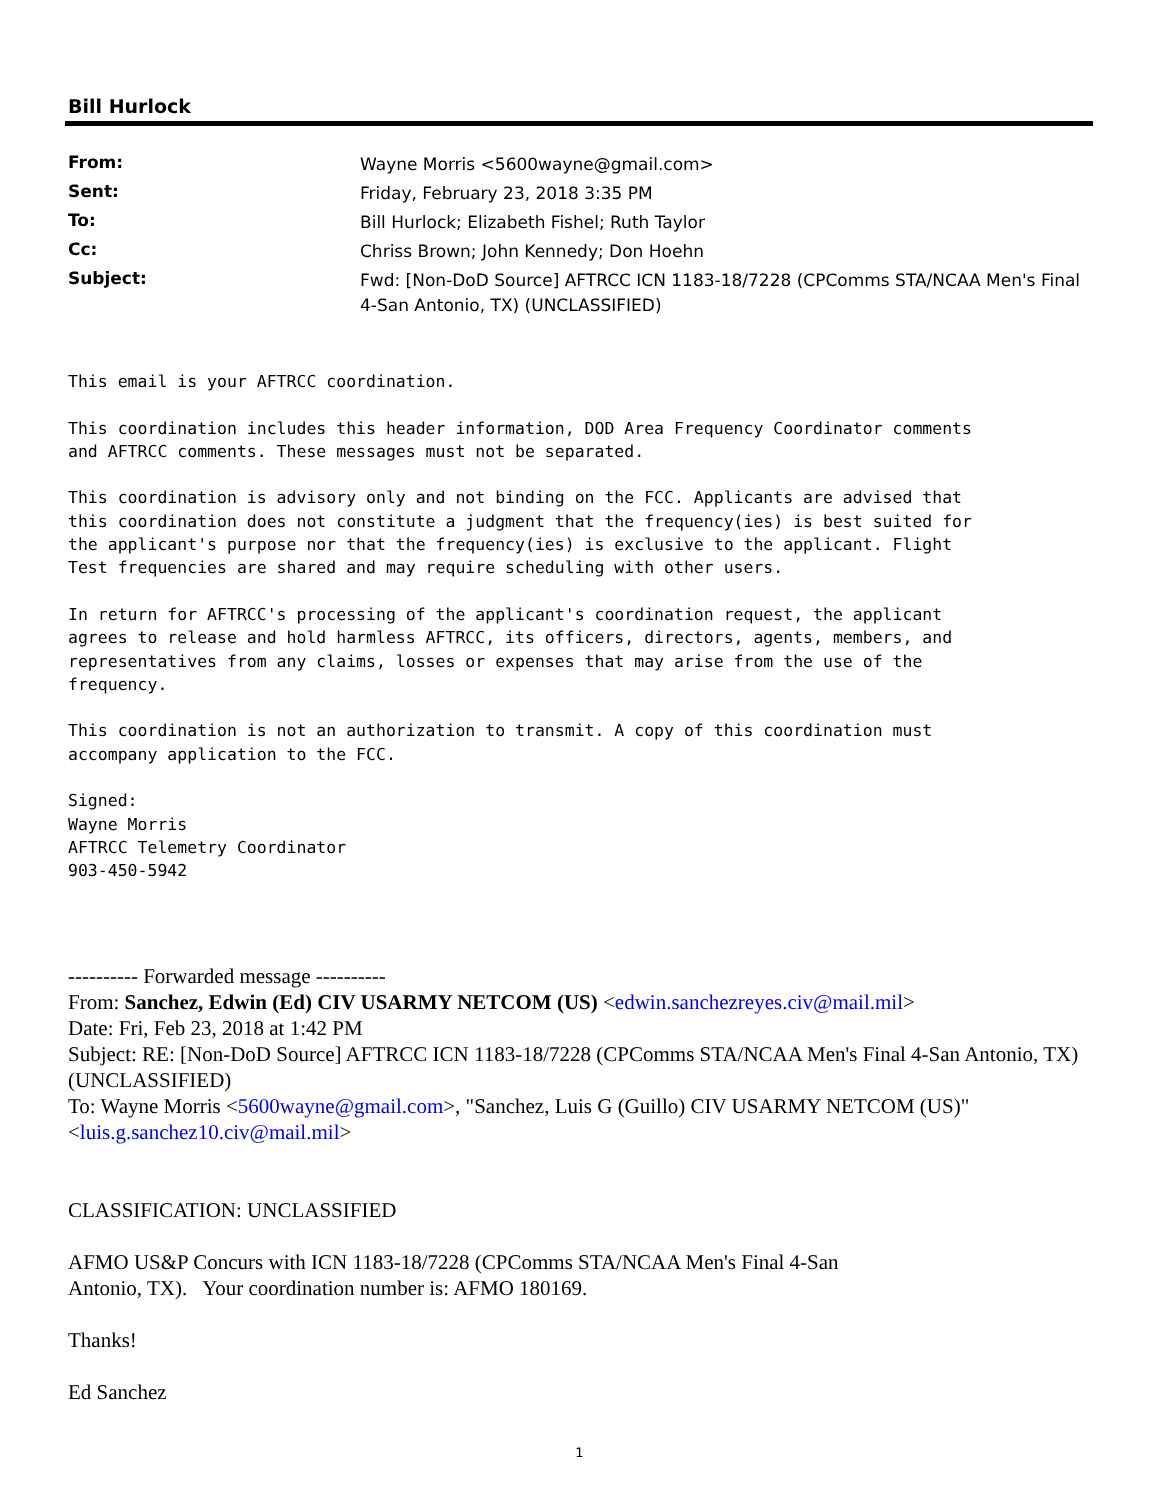Bill Hurlock
| From: | Wayne Morris <5600wayne@gmail.com> |
| Sent: | Friday, February 23, 2018 3:35 PM |
| To: | Bill Hurlock; Elizabeth Fishel; Ruth Taylor |
| Cc: | Chriss Brown; John Kennedy; Don Hoehn |
| Subject: | Fwd: [Non-DoD Source] AFTRCC ICN 1183-18/7228 (CPComms STA/NCAA Men's Final 4-San Antonio, TX) (UNCLASSIFIED) |
This email is your AFTRCC coordination.

This coordination includes this header information, DOD Area Frequency Coordinator comments
and AFTRCC comments. These messages must not be separated.

This coordination is advisory only and not binding on the FCC. Applicants are advised that
this coordination does not constitute a judgment that the frequency(ies) is best suited for
the applicant's purpose nor that the frequency(ies) is exclusive to the applicant. Flight
Test frequencies are shared and may require scheduling with other users.

In return for AFTRCC's processing of the applicant's coordination request, the applicant
agrees to release and hold harmless AFTRCC, its officers, directors, agents, members, and
representatives from any claims, losses or expenses that may arise from the use of the
frequency.

This coordination is not an authorization to transmit. A copy of this coordination must
accompany application to the FCC.

Signed:
Wayne Morris
AFTRCC Telemetry Coordinator
903-450-5942
---------- Forwarded message ----------
From: Sanchez, Edwin (Ed) CIV USARMY NETCOM (US) <edwin.sanchezreyes.civ@mail.mil>
Date: Fri, Feb 23, 2018 at 1:42 PM
Subject: RE: [Non-DoD Source] AFTRCC ICN 1183-18/7228 (CPComms STA/NCAA Men's Final 4-San Antonio, TX) (UNCLASSIFIED)
To: Wayne Morris <5600wayne@gmail.com>, "Sanchez, Luis G (Guillo) CIV USARMY NETCOM (US)" <luis.g.sanchez10.civ@mail.mil>
CLASSIFICATION: UNCLASSIFIED
AFMO US&P Concurs with ICN 1183-18/7228 (CPComms STA/NCAA Men's Final 4-San
Antonio, TX). Your coordination number is: AFMO 180169.
Thanks!
Ed Sanchez
1